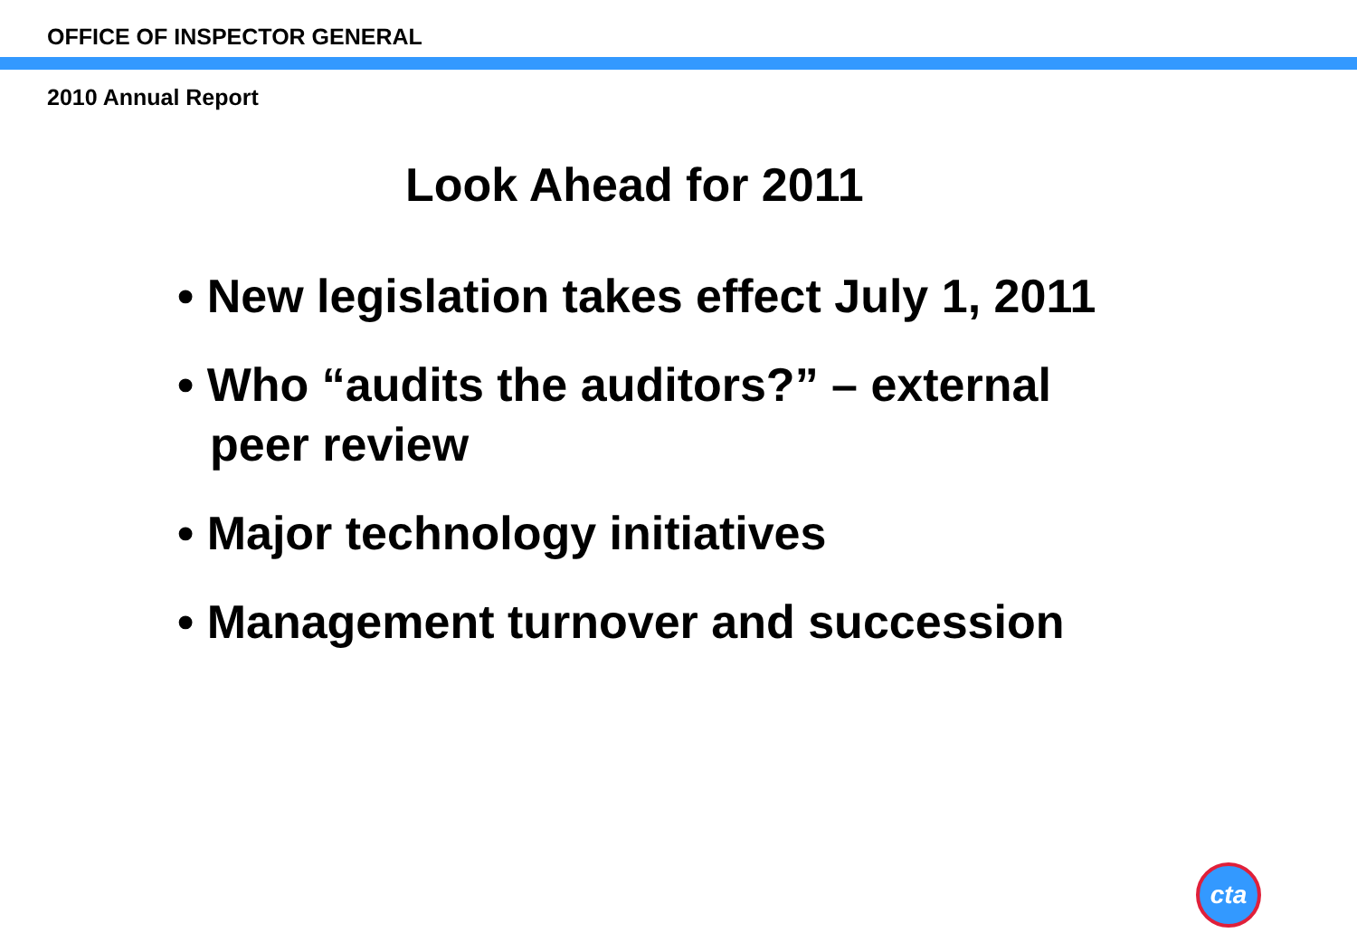OFFICE OF INSPECTOR GENERAL
2010 Annual Report
Look Ahead for 2011
• New legislation takes effect July 1, 2011
• Who “audits the auditors?” – external peer review
• Major technology initiatives
• Management turnover and succession
cta